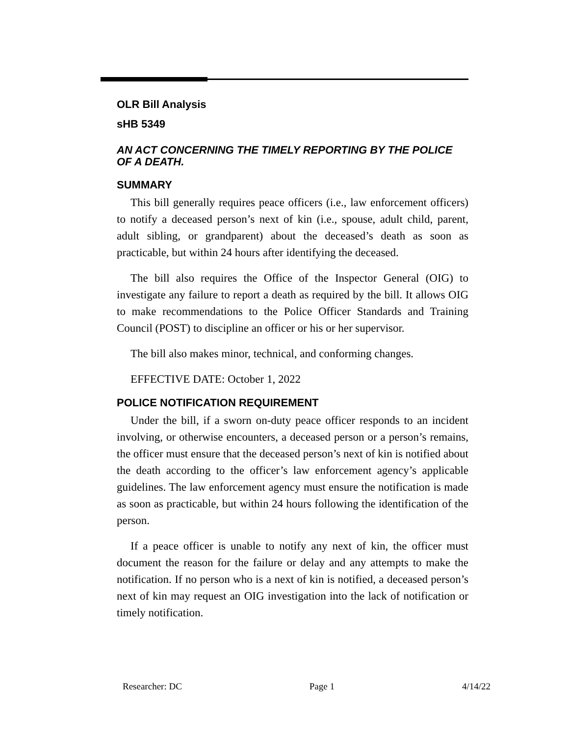OLR Bill Analysis
sHB 5349
AN ACT CONCERNING THE TIMELY REPORTING BY THE POLICE OF A DEATH.
SUMMARY
This bill generally requires peace officers (i.e., law enforcement officers) to notify a deceased person’s next of kin (i.e., spouse, adult child, parent, adult sibling, or grandparent) about the deceased’s death as soon as practicable, but within 24 hours after identifying the deceased.
The bill also requires the Office of the Inspector General (OIG) to investigate any failure to report a death as required by the bill. It allows OIG to make recommendations to the Police Officer Standards and Training Council (POST) to discipline an officer or his or her supervisor.
The bill also makes minor, technical, and conforming changes.
EFFECTIVE DATE: October 1, 2022
POLICE NOTIFICATION REQUIREMENT
Under the bill, if a sworn on-duty peace officer responds to an incident involving, or otherwise encounters, a deceased person or a person’s remains, the officer must ensure that the deceased person’s next of kin is notified about the death according to the officer’s law enforcement agency’s applicable guidelines. The law enforcement agency must ensure the notification is made as soon as practicable, but within 24 hours following the identification of the person.
If a peace officer is unable to notify any next of kin, the officer must document the reason for the failure or delay and any attempts to make the notification. If no person who is a next of kin is notified, a deceased person’s next of kin may request an OIG investigation into the lack of notification or timely notification.
Researcher: DC Page 1 4/14/22